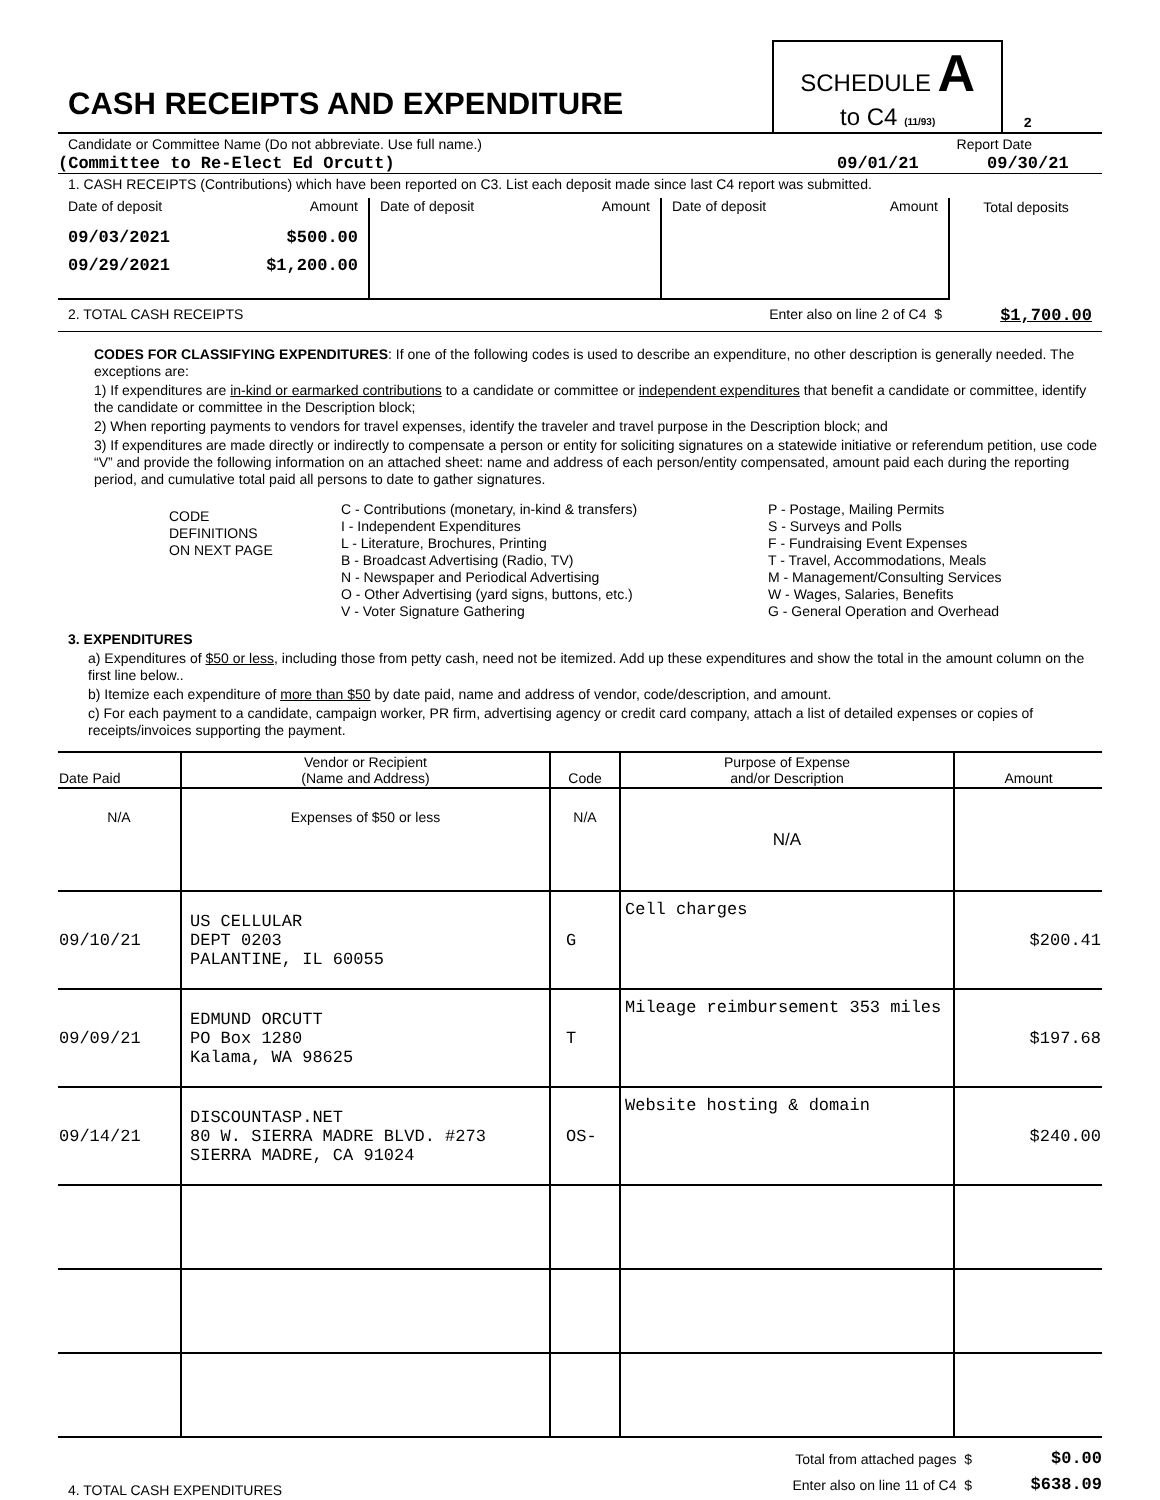| CASH RECEIPTS AND EXPENDITURE | SCHEDULE A to C4 (11/93) | 2 |
Candidate or Committee Name (Do not abbreviate. Use full name.) Report Date
(Committee to Re-Elect Ed Orcutt) 09/01/21 09/30/21
1. CASH RECEIPTS (Contributions) which have been reported on C3. List each deposit made since last C4 report was submitted.
| Date of deposit Amount 09/03/2021 09/29/2021 $500.00 $1,200.00 | Date of deposit Amount | Date of deposit Amount | Total deposits |
2. TOTAL CASH RECEIPTS Enter also on line 2 of C4 $ $1,700.00
CODES FOR CLASSIFYING EXPENDITURES: If one of the following codes is used to describe an expenditure, no other description is generally needed. The exceptions are:
1) If expenditures are in-kind or earmarked contributions to a candidate or committee or independent expenditures that benefit a candidate or committee, identify the candidate or committee in the Description block;
2) When reporting payments to vendors for travel expenses, identify the traveler and travel purpose in the Description block; and
3) If expenditures are made directly or indirectly to compensate a person or entity for soliciting signatures on a statewide initiative or referendum petition, use code “V” and provide the following information on an attached sheet: name and address of each person/entity compensated, amount paid each during the reporting period, and cumulative total paid all persons to date to gather signatures.
| CODE DEFINITIONS ON NEXT PAGE | C - Contributions (monetary, in-kind & transfers) I - Independent Expenditures L - Literature, Brochures, Printing B - Broadcast Advertising (Radio, TV) N - Newspaper and Periodical Advertising O - Other Advertising (yard signs, buttons, etc.) V - Voter Signature Gathering | P - Postage, Mailing Permits S - Surveys and Polls F - Fundraising Event Expenses T - Travel, Accommodations, Meals M - Management/Consulting Services W - Wages, Salaries, Benefits G - General Operation and Overhead |
3. EXPENDITURES
a) Expenditures of $50 or less, including those from petty cash, need not be itemized. Add up these expenditures and show the total in the amount column on the first line below..
b) Itemize each expenditure of more than $50 by date paid, name and address of vendor, code/description, and amount.
c) For each payment to a candidate, campaign worker, PR firm, advertising agency or credit card company, attach a list of detailed expenses or copies of receipts/invoices supporting the payment.
| Date Paid | Vendor or Recipient (Name and Address) | Code | Purpose of Expense and/or Description | Amount |
| --- | --- | --- | --- | --- |
| N/A | Expenses of $50 or less | N/A | N/A | |
| 09/10/21 | US CELLULAR DEPT 0203 PALANTINE, IL 60055 | G | Cell charges | $200.41 |
| 09/09/21 | EDMUND ORCUTT PO Box 1280 Kalama, WA 98625 | T | Mileage reimbursement 353 miles | $197.68 |
| 09/14/21 | DISCOUNTASP.NET 80 W. SIERRA MADRE BLVD. #273 SIERRA MADRE, CA 91024 | OS- | Website hosting & domain | $240.00 |
4. TOTAL CASH EXPENDITURES
Total from attached pages $
Enter also on line 11 of C4 $
$0.00
$638.09